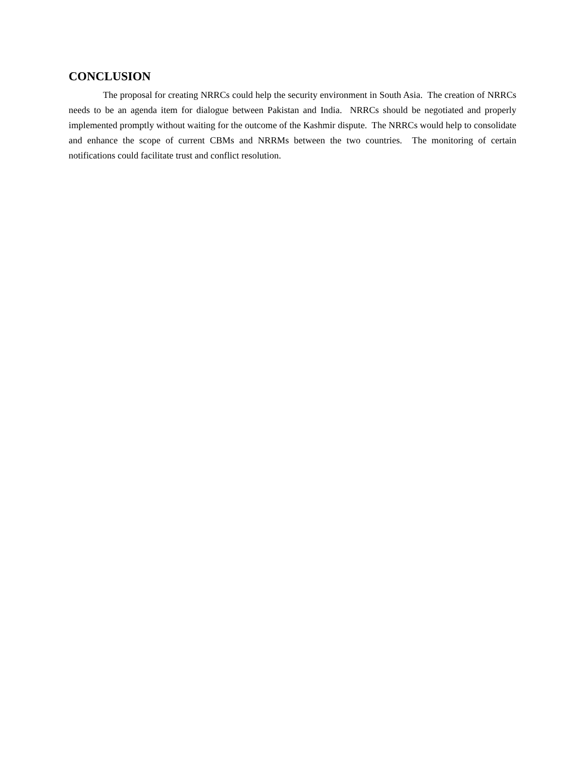CONCLUSION
The proposal for creating NRRCs could help the security environment in South Asia. The creation of NRRCs needs to be an agenda item for dialogue between Pakistan and India. NRRCs should be negotiated and properly implemented promptly without waiting for the outcome of the Kashmir dispute. The NRRCs would help to consolidate and enhance the scope of current CBMs and NRRMs between the two countries. The monitoring of certain notifications could facilitate trust and conflict resolution.